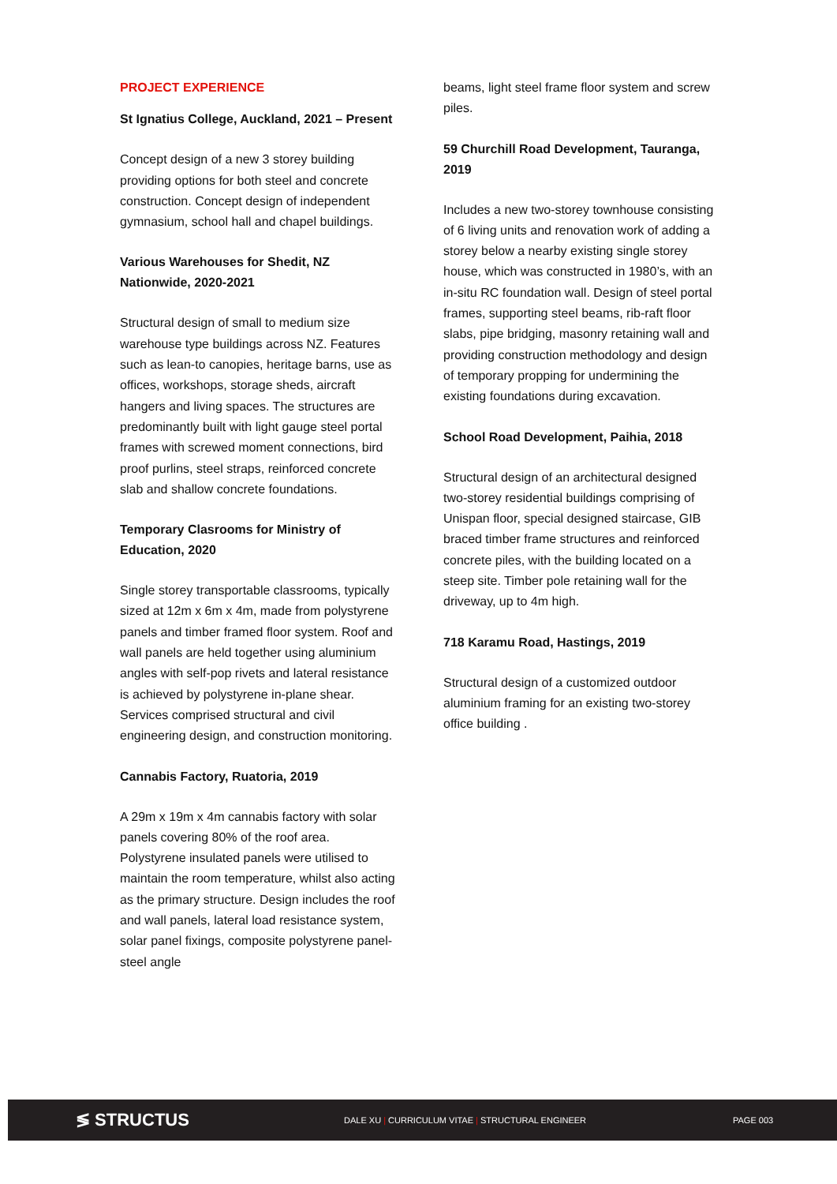PROJECT EXPERIENCE
St Ignatius College, Auckland, 2021 – Present
Concept design of a new 3 storey building providing options for both steel and concrete construction. Concept design of independent gymnasium, school hall and chapel buildings.
Various Warehouses for Shedit, NZ Nationwide, 2020-2021
Structural design of small to medium size warehouse type buildings across NZ. Features such as lean-to canopies, heritage barns, use as offices, workshops, storage sheds, aircraft hangers and living spaces. The structures are predominantly built with light gauge steel portal frames with screwed moment connections, bird proof purlins, steel straps, reinforced concrete slab and shallow concrete foundations.
Temporary Clasrooms for Ministry of Education, 2020
Single storey transportable classrooms, typically sized at 12m x 6m x 4m, made from polystyrene panels and timber framed floor system. Roof and wall panels are held together using aluminium angles with self-pop rivets and lateral resistance is achieved by polystyrene in-plane shear. Services comprised structural and civil engineering design, and construction monitoring.
Cannabis Factory, Ruatoria, 2019
A 29m x 19m x 4m cannabis factory with solar panels covering 80% of the roof area. Polystyrene insulated panels were utilised to maintain the room temperature, whilst also acting as the primary structure. Design includes the roof and wall panels, lateral load resistance system, solar panel fixings, composite polystyrene panel-steel angle
beams, light steel frame floor system and screw piles.
59 Churchill Road Development, Tauranga, 2019
Includes a new two-storey townhouse consisting of 6 living units and renovation work of adding a storey below a nearby existing single storey house, which was constructed in 1980’s, with an in-situ RC foundation wall. Design of steel portal frames, supporting steel beams, rib-raft floor slabs, pipe bridging, masonry retaining wall and providing construction methodology and design of temporary propping for undermining the existing foundations during excavation.
School Road Development, Paihia, 2018
Structural design of an architectural designed two-storey residential buildings comprising of Unispan floor, special designed staircase, GIB braced timber frame structures and reinforced concrete piles, with the building located on a steep site. Timber pole retaining wall for the driveway, up to 4m high.
718 Karamu Road, Hastings, 2019
Structural design of a customized outdoor aluminium framing for an existing two-storey office building .
≶ STRUCTUS
DALE XU | CURRICULUM VITAE | STRUCTURAL ENGINEER PAGE 003